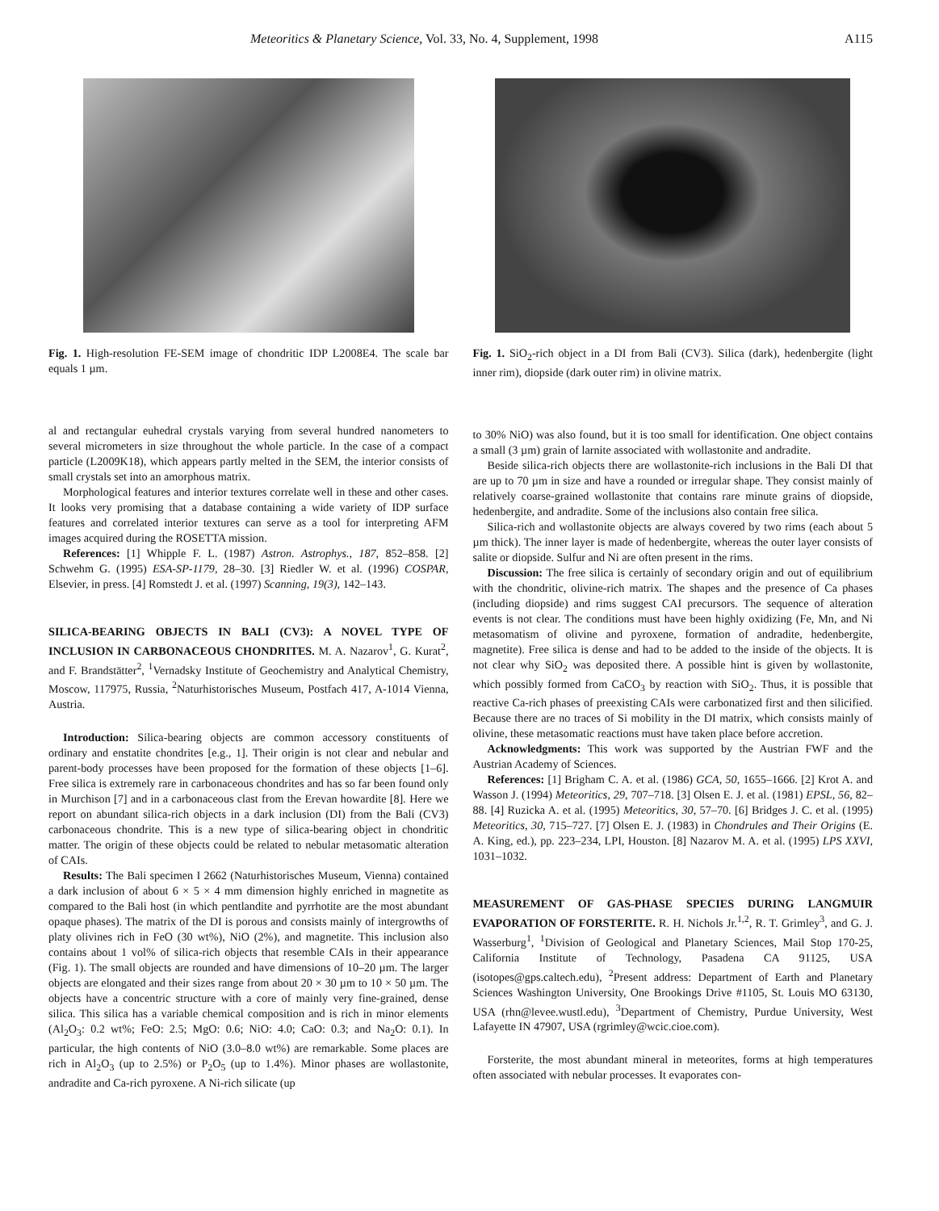Meteoritics & Planetary Science, Vol. 33, No. 4, Supplement, 1998 A115
Fig. 1. High-resolution FE-SEM image of chondritic IDP L2008E4. The scale bar equals 1 µm.
al and rectangular euhedral crystals varying from several hundred nanometers to several micrometers in size throughout the whole particle. In the case of a compact particle (L2009K18), which appears partly melted in the SEM, the interior consists of small crystals set into an amorphous matrix.
Morphological features and interior textures correlate well in these and other cases. It looks very promising that a database containing a wide variety of IDP surface features and correlated interior textures can serve as a tool for interpreting AFM images acquired during the ROSETTA mission.
References: [1] Whipple F. L. (1987) Astron. Astrophys., 187, 852–858. [2] Schwehm G. (1995) ESA-SP-1179, 28–30. [3] Riedler W. et al. (1996) COSPAR, Elsevier, in press. [4] Romstedt J. et al. (1997) Scanning, 19(3), 142–143.
SILICA-BEARING OBJECTS IN BALI (CV3): A NOVEL TYPE OF INCLUSION IN CARBONACEOUS CHONDRITES. M. A. Nazarov<sup>1</sup>, G. Kurat<sup>2</sup>, and F. Brandstätter<sup>2</sup>, <sup>1</sup>Vernadsky Institute of Geochemistry and Analytical Chemistry, Moscow, 117975, Russia, <sup>2</sup>Naturhistorisches Museum, Postfach 417, A-1014 Vienna, Austria.
Introduction: Silica-bearing objects are common accessory constituents of ordinary and enstatite chondrites [e.g., 1]. Their origin is not clear and nebular and parent-body processes have been proposed for the formation of these objects [1–6]. Free silica is extremely rare in carbonaceous chondrites and has so far been found only in Murchison [7] and in a carbonaceous clast from the Erevan howardite [8]. Here we report on abundant silica-rich objects in a dark inclusion (DI) from the Bali (CV3) carbonaceous chondrite. This is a new type of silica-bearing object in chondritic matter. The origin of these objects could be related to nebular metasomatic alteration of CAIs.
Results: The Bali specimen I 2662 (Naturhistorisches Museum, Vienna) contained a dark inclusion of about 6 × 5 × 4 mm dimension highly enriched in magnetite as compared to the Bali host (in which pentlandite and pyrrhotite are the most abundant opaque phases). The matrix of the DI is porous and consists mainly of intergrowths of platy olivines rich in FeO (30 wt%), NiO (2%), and magnetite. This inclusion also contains about 1 vol% of silica-rich objects that resemble CAIs in their appearance (Fig. 1). The small objects are rounded and have dimensions of 10–20 µm. The larger objects are elongated and their sizes range from about 20 × 30 µm to 10 × 50 µm. The objects have a concentric structure with a core of mainly very fine-grained, dense silica. This silica has a variable chemical composition and is rich in minor elements (Al<sub>2</sub>O<sub>3</sub>: 0.2 wt%; FeO: 2.5; MgO: 0.6; NiO: 4.0; CaO: 0.3; and Na<sub>2</sub>O: 0.1). In particular, the high contents of NiO (3.0–8.0 wt%) are remarkable. Some places are rich in Al<sub>2</sub>O<sub>3</sub> (up to 2.5%) or P<sub>2</sub>O<sub>5</sub> (up to 1.4%). Minor phases are wollastonite, andradite and Ca-rich pyroxene. A Ni-rich silicate (up
Fig. 1. SiO<sub>2</sub>-rich object in a DI from Bali (CV3). Silica (dark), hedenbergite (light inner rim), diopside (dark outer rim) in olivine matrix.
to 30% NiO) was also found, but it is too small for identification. One object contains a small (3 µm) grain of larnite associated with wollastonite and andradite.
Beside silica-rich objects there are wollastonite-rich inclusions in the Bali DI that are up to 70 µm in size and have a rounded or irregular shape. They consist mainly of relatively coarse-grained wollastonite that contains rare minute grains of diopside, hedenbergite, and andradite. Some of the inclusions also contain free silica.
Silica-rich and wollastonite objects are always covered by two rims (each about 5 µm thick). The inner layer is made of hedenbergite, whereas the outer layer consists of salite or diopside. Sulfur and Ni are often present in the rims.
Discussion: The free silica is certainly of secondary origin and out of equilibrium with the chondritic, olivine-rich matrix. The shapes and the presence of Ca phases (including diopside) and rims suggest CAI precursors. The sequence of alteration events is not clear. The conditions must have been highly oxidizing (Fe, Mn, and Ni metasomatism of olivine and pyroxene, formation of andradite, hedenbergite, magnetite). Free silica is dense and had to be added to the inside of the objects. It is not clear why SiO<sub>2</sub> was deposited there. A possible hint is given by wollastonite, which possibly formed from CaCO<sub>3</sub> by reaction with SiO<sub>2</sub>. Thus, it is possible that reactive Ca-rich phases of preexisting CAIs were carbonatized first and then silicified. Because there are no traces of Si mobility in the DI matrix, which consists mainly of olivine, these metasomatic reactions must have taken place before accretion.
Acknowledgments: This work was supported by the Austrian FWF and the Austrian Academy of Sciences.
References: [1] Brigham C. A. et al. (1986) GCA, 50, 1655–1666. [2] Krot A. and Wasson J. (1994) Meteoritics, 29, 707–718. [3] Olsen E. J. et al. (1981) EPSL, 56, 82–88. [4] Ruzicka A. et al. (1995) Meteoritics, 30, 57–70. [6] Bridges J. C. et al. (1995) Meteoritics, 30, 715–727. [7] Olsen E. J. (1983) in Chondrules and Their Origins (E. A. King, ed.), pp. 223–234, LPI, Houston. [8] Nazarov M. A. et al. (1995) LPS XXVI, 1031–1032.
MEASUREMENT OF GAS-PHASE SPECIES DURING LANGMUIR EVAPORATION OF FORSTERITE. R. H. Nichols Jr.<sup>1,2</sup>, R. T. Grimley<sup>3</sup>, and G. J. Wasserburg<sup>1</sup>, <sup>1</sup>Division of Geological and Planetary Sciences, Mail Stop 170-25, California Institute of Technology, Pasadena CA 91125, USA (isotopes@gps.caltech.edu), <sup>2</sup>Present address: Department of Earth and Planetary Sciences Washington University, One Brookings Drive #1105, St. Louis MO 63130, USA (rhn@levee.wustl.edu), <sup>3</sup>Department of Chemistry, Purdue University, West Lafayette IN 47907, USA (rgrimley@wcic.cioe.com).
Forsterite, the most abundant mineral in meteorites, forms at high temperatures often associated with nebular processes. It evaporates con-